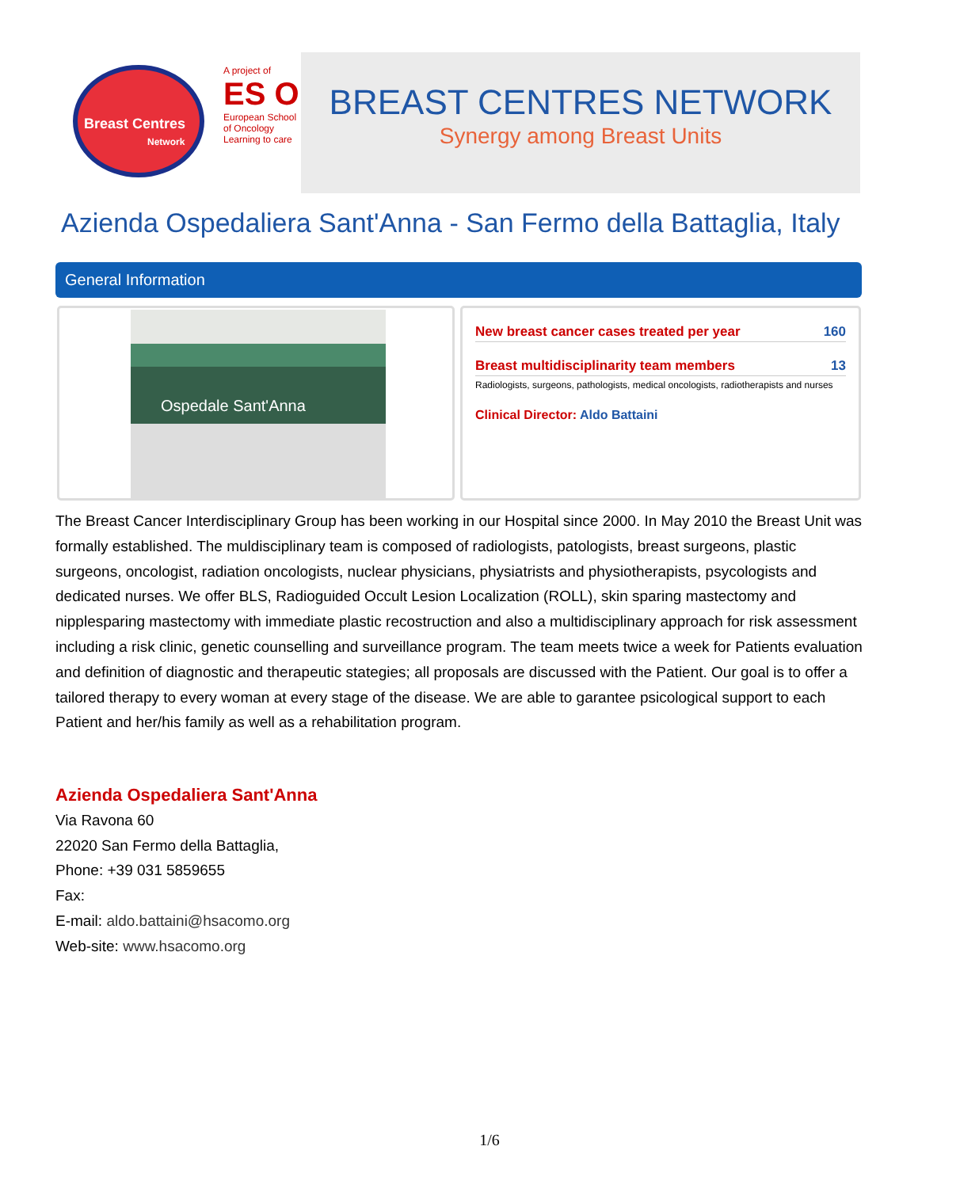Breast Centres
Network
A project of
ES O
European School of Oncology
Learning to care
BREAST CENTRES NETWORK
Synergy among Breast Units
Azienda Ospedaliera Sant'Anna - San Fermo della Battaglia, Italy
General Information
Ospedale Sant'Anna
New breast cancer cases treated per year 160
Breast multidisciplinarity team members 13
Radiologists, surgeons, pathologists, medical oncologists, radiotherapists and nurses
Clinical Director: Aldo Battaini
The Breast Cancer Interdisciplinary Group has been working in our Hospital since 2000. In May 2010 the Breast Unit was formally established. The muldisciplinary team is composed of radiologists, patologists, breast surgeons, plastic surgeons, oncologist, radiation oncologists, nuclear physicians, physiatrists and physiotherapists, psycologists and dedicated nurses. We offer BLS, Radioguided Occult Lesion Localization (ROLL), skin sparing mastectomy and nipplesparing mastectomy with immediate plastic recostruction and also a multidisciplinary approach for risk assessment including a risk clinic, genetic counselling and surveillance program. The team meets twice a week for Patients evaluation and definition of diagnostic and therapeutic stategies; all proposals are discussed with the Patient. Our goal is to offer a tailored therapy to every woman at every stage of the disease. We are able to garantee psicological support to each Patient and her/his family as well as a rehabilitation program.
Azienda Ospedaliera Sant'Anna
Via Ravona 60
22020 San Fermo della Battaglia,
Phone: +39 031 5859655
Fax:
E-mail: aldo.battaini@hsacomo.org
Web-site: www.hsacomo.org
1/6